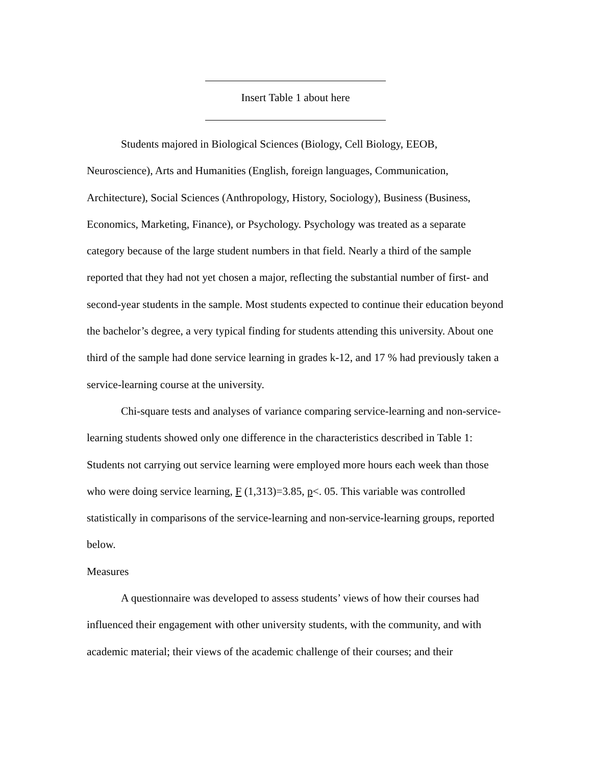Insert Table 1 about here
Students majored in Biological Sciences (Biology, Cell Biology, EEOB, Neuroscience), Arts and Humanities (English, foreign languages, Communication, Architecture), Social Sciences (Anthropology, History, Sociology), Business (Business, Economics, Marketing, Finance), or Psychology. Psychology was treated as a separate category because of the large student numbers in that field. Nearly a third of the sample reported that they had not yet chosen a major, reflecting the substantial number of first- and second-year students in the sample. Most students expected to continue their education beyond the bachelor’s degree, a very typical finding for students attending this university. About one third of the sample had done service learning in grades k-12, and 17 % had previously taken a service-learning course at the university.
Chi-square tests and analyses of variance comparing service-learning and non-service-learning students showed only one difference in the characteristics described in Table 1: Students not carrying out service learning were employed more hours each week than those who were doing service learning, F (1,313)=3.85, p<. 05. This variable was controlled statistically in comparisons of the service-learning and non-service-learning groups, reported below.
Measures
A questionnaire was developed to assess students’ views of how their courses had influenced their engagement with other university students, with the community, and with academic material; their views of the academic challenge of their courses; and their